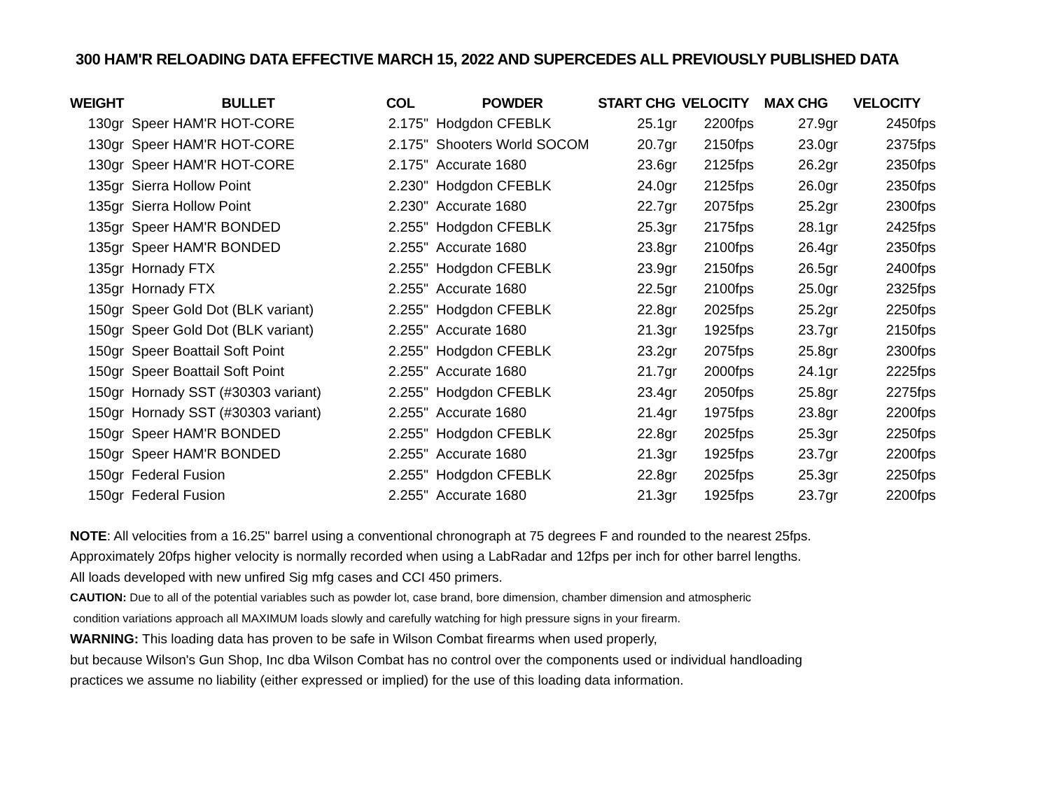300 HAM'R RELOADING DATA EFFECTIVE MARCH 15, 2022 AND SUPERCEDES ALL PREVIOUSLY PUBLISHED DATA
| WEIGHT | BULLET | COL | POWDER | START CHG | VELOCITY | MAX CHG | VELOCITY |
| --- | --- | --- | --- | --- | --- | --- | --- |
| 130gr | Speer HAM'R HOT-CORE | 2.175" | Hodgdon CFEBLK | 25.1gr | 2200fps | 27.9gr | 2450fps |
| 130gr | Speer HAM'R HOT-CORE | 2.175" | Shooters World SOCOM | 20.7gr | 2150fps | 23.0gr | 2375fps |
| 130gr | Speer HAM'R HOT-CORE | 2.175" | Accurate 1680 | 23.6gr | 2125fps | 26.2gr | 2350fps |
| 135gr | Sierra Hollow Point | 2.230" | Hodgdon CFEBLK | 24.0gr | 2125fps | 26.0gr | 2350fps |
| 135gr | Sierra Hollow Point | 2.230" | Accurate 1680 | 22.7gr | 2075fps | 25.2gr | 2300fps |
| 135gr | Speer HAM'R BONDED | 2.255" | Hodgdon CFEBLK | 25.3gr | 2175fps | 28.1gr | 2425fps |
| 135gr | Speer HAM'R BONDED | 2.255" | Accurate 1680 | 23.8gr | 2100fps | 26.4gr | 2350fps |
| 135gr | Hornady FTX | 2.255" | Hodgdon CFEBLK | 23.9gr | 2150fps | 26.5gr | 2400fps |
| 135gr | Hornady FTX | 2.255" | Accurate 1680 | 22.5gr | 2100fps | 25.0gr | 2325fps |
| 150gr | Speer Gold Dot (BLK variant) | 2.255" | Hodgdon CFEBLK | 22.8gr | 2025fps | 25.2gr | 2250fps |
| 150gr | Speer Gold Dot (BLK variant) | 2.255" | Accurate 1680 | 21.3gr | 1925fps | 23.7gr | 2150fps |
| 150gr | Speer Boattail Soft Point | 2.255" | Hodgdon CFEBLK | 23.2gr | 2075fps | 25.8gr | 2300fps |
| 150gr | Speer Boattail Soft Point | 2.255" | Accurate 1680 | 21.7gr | 2000fps | 24.1gr | 2225fps |
| 150gr | Hornady SST (#30303 variant) | 2.255" | Hodgdon CFEBLK | 23.4gr | 2050fps | 25.8gr | 2275fps |
| 150gr | Hornady SST (#30303 variant) | 2.255" | Accurate 1680 | 21.4gr | 1975fps | 23.8gr | 2200fps |
| 150gr | Speer HAM'R BONDED | 2.255" | Hodgdon CFEBLK | 22.8gr | 2025fps | 25.3gr | 2250fps |
| 150gr | Speer HAM'R BONDED | 2.255" | Accurate 1680 | 21.3gr | 1925fps | 23.7gr | 2200fps |
| 150gr | Federal Fusion | 2.255" | Hodgdon CFEBLK | 22.8gr | 2025fps | 25.3gr | 2250fps |
| 150gr | Federal Fusion | 2.255" | Accurate 1680 | 21.3gr | 1925fps | 23.7gr | 2200fps |
NOTE: All velocities from a 16.25" barrel using a conventional chronograph at 75 degrees F and rounded to the nearest 25fps.
Approximately 20fps higher velocity is normally recorded when using a LabRadar and 12fps per inch for other barrel lengths.
All loads developed with new unfired Sig mfg cases and CCI 450 primers.
CAUTION: Due to all of the potential variables such as powder lot, case brand, bore dimension, chamber dimension and atmospheric
condition variations approach all MAXIMUM loads slowly and carefully watching for high pressure signs in your firearm.
WARNING: This loading data has proven to be safe in Wilson Combat firearms when used properly,
but because Wilson's Gun Shop, Inc dba Wilson Combat has no control over the components used or individual handloading
practices we assume no liability (either expressed or implied) for the use of this loading data information.